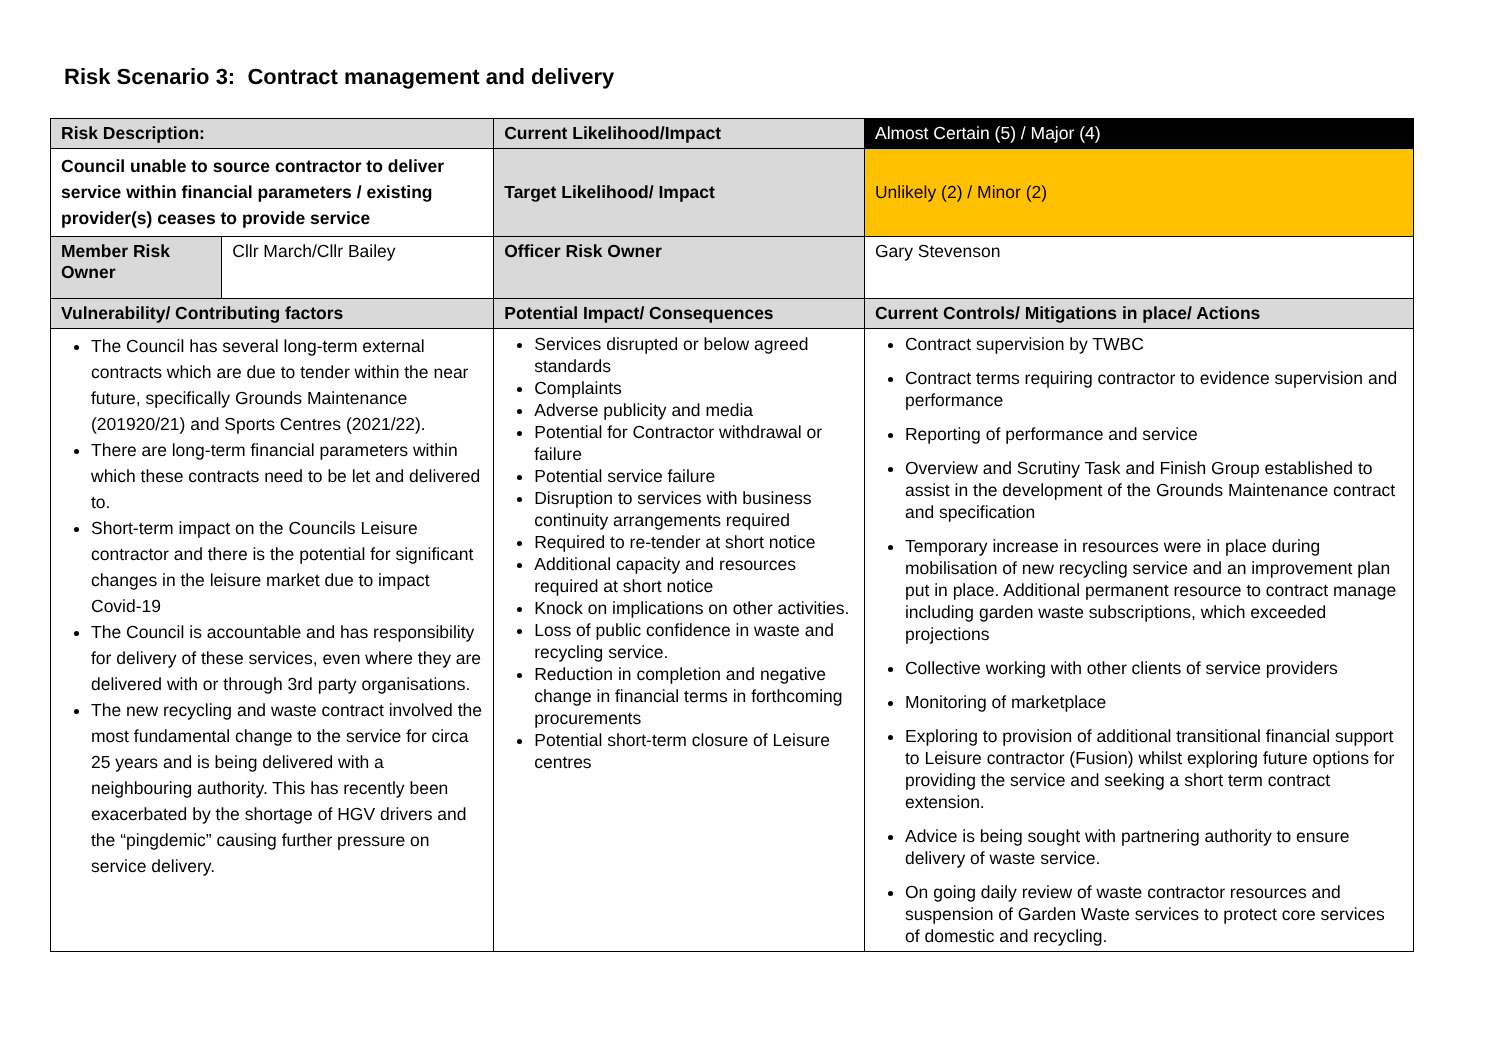Risk Scenario 3: Contract management and delivery
| Risk Description: | | Current Likelihood/Impact | Almost Certain (5) / Major (4) |
| Council unable to source contractor to deliver service within financial parameters / existing provider(s) ceases to provide service | | Target Likelihood/ Impact | Unlikely (2) / Minor (2) |
| Member Risk Owner | Cllr March/Cllr Bailey | Officer Risk Owner | Gary Stevenson |
| Vulnerability/ Contributing factors | | Potential Impact/ Consequences | Current Controls/ Mitigations in place/ Actions |
| The Council has several long-term external contracts which are due to tender within the near future, specifically Grounds Maintenance (201920/21) and Sports Centres (2021/22). There are long-term financial parameters within which these contracts need to be let and delivered to. Short-term impact on the Councils Leisure contractor and there is the potential for significant changes in the leisure market due to impact Covid-19 The Council is accountable and has responsibility for delivery of these services, even where they are delivered with or through 3rd party organisations. The new recycling and waste contract involved the most fundamental change to the service for circa 25 years and is being delivered with a neighbouring authority. This has recently been exacerbated by the shortage of HGV drivers and the “pingdemic” causing further pressure on service delivery. | | Services disrupted or below agreed standards Complaints Adverse publicity and media Potential for Contractor withdrawal or failure Potential service failure Disruption to services with business continuity arrangements required Required to re-tender at short notice Additional capacity and resources required at short notice Knock on implications on other activities. Loss of public confidence in waste and recycling service. Reduction in completion and negative change in financial terms in forthcoming procurements Potential short-term closure of Leisure centres | Contract supervision by TWBC Contract terms requiring contractor to evidence supervision and performance Reporting of performance and service Overview and Scrutiny Task and Finish Group established to assist in the development of the Grounds Maintenance contract and specification Temporary increase in resources were in place during mobilisation of new recycling service and an improvement plan put in place. Additional permanent resource to contract manage including garden waste subscriptions, which exceeded projections Collective working with other clients of service providers Monitoring of marketplace Exploring to provision of additional transitional financial support to Leisure contractor (Fusion) whilst exploring future options for providing the service and seeking a short term contract extension. Advice is being sought with partnering authority to ensure delivery of waste service. On going daily review of waste contractor resources and suspension of Garden Waste services to protect core services of domestic and recycling. |